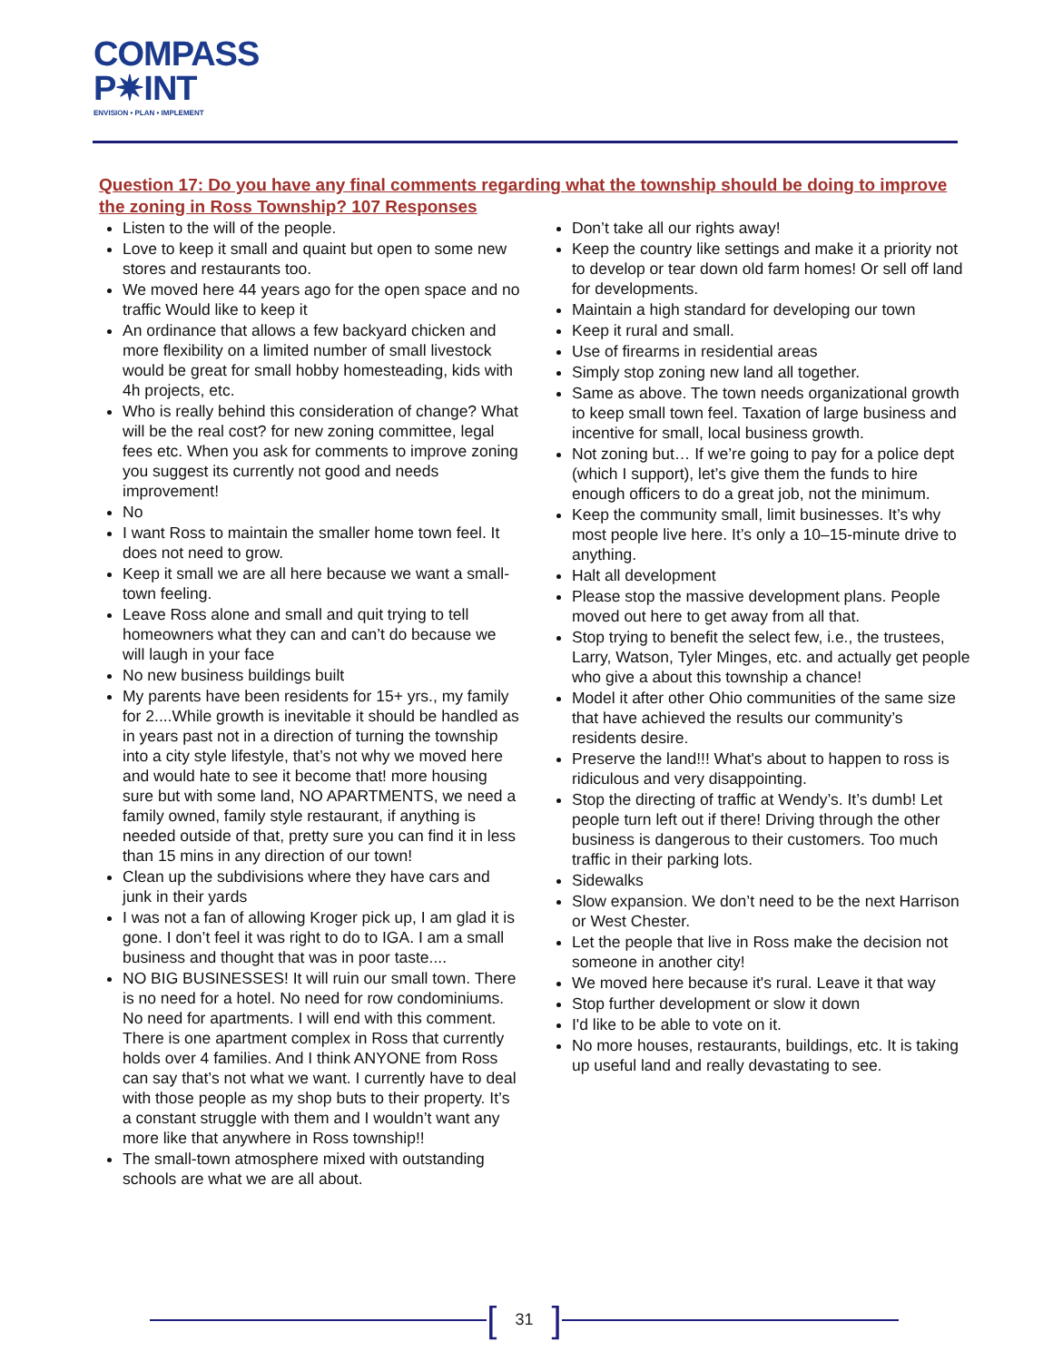COMPASS
P✷INT
ENVISION • PLAN • IMPLEMENT
Question 17: Do you have any final comments regarding what the township should be doing to improve the zoning in Ross Township? 107 Responses
Listen to the will of the people.
Love to keep it small and quaint but open to some new stores and restaurants too.
We moved here 44 years ago for the open space and no traffic Would like to keep it
An ordinance that allows a few backyard chicken and more flexibility on a limited number of small livestock would be great for small hobby homesteading, kids with 4h projects, etc.
Who is really behind this consideration of change? What will be the real cost? for new zoning committee, legal fees etc. When you ask for comments to improve zoning you suggest its currently not good and needs improvement!
No
I want Ross to maintain the smaller home town feel. It does not need to grow.
Keep it small we are all here because we want a small-town feeling.
Leave Ross alone and small and quit trying to tell homeowners what they can and can’t do because we will laugh in your face
No new business buildings built
My parents have been residents for 15+ yrs., my family for 2....While growth is inevitable it should be handled as in years past not in a direction of turning the township into a city style lifestyle, that’s not why we moved here and would hate to see it become that! more housing sure but with some land, NO APARTMENTS, we need a family owned, family style restaurant, if anything is needed outside of that, pretty sure you can find it in less than 15 mins in any direction of our town!
Clean up the subdivisions where they have cars and junk in their yards
I was not a fan of allowing Kroger pick up, I am glad it is gone. I don’t feel it was right to do to IGA. I am a small business and thought that was in poor taste....
NO BIG BUSINESSES! It will ruin our small town. There is no need for a hotel. No need for row condominiums. No need for apartments. I will end with this comment. There is one apartment complex in Ross that currently holds over 4 families. And I think ANYONE from Ross can say that’s not what we want. I currently have to deal with those people as my shop buts to their property. It’s a constant struggle with them and I wouldn’t want any more like that anywhere in Ross township!!
The small-town atmosphere mixed with outstanding schools are what we are all about.
Don’t take all our rights away!
Keep the country like settings and make it a priority not to develop or tear down old farm homes! Or sell off land for developments.
Maintain a high standard for developing our town
Keep it rural and small.
Use of firearms in residential areas
Simply stop zoning new land all together.
Same as above. The town needs organizational growth to keep small town feel. Taxation of large business and incentive for small, local business growth.
Not zoning but… If we’re going to pay for a police dept (which I support), let’s give them the funds to hire enough officers to do a great job, not the minimum.
Keep the community small, limit businesses. It’s why most people live here. It’s only a 10–15-minute drive to anything.
Halt all development
Please stop the massive development plans. People moved out here to get away from all that.
Stop trying to benefit the select few, i.e., the trustees, Larry, Watson, Tyler Minges, etc. and actually get people who give a about this township a chance!
Model it after other Ohio communities of the same size that have achieved the results our community’s residents desire.
Preserve the land!!! What's about to happen to ross is ridiculous and very disappointing.
Stop the directing of traffic at Wendy’s. It’s dumb! Let people turn left out if there! Driving through the other business is dangerous to their customers. Too much traffic in their parking lots.
Sidewalks
Slow expansion. We don’t need to be the next Harrison or West Chester.
Let the people that live in Ross make the decision not someone in another city!
We moved here because it's rural. Leave it that way
Stop further development or slow it down
I'd like to be able to vote on it.
No more houses, restaurants, buildings, etc. It is taking up useful land and really devastating to see.
[31]